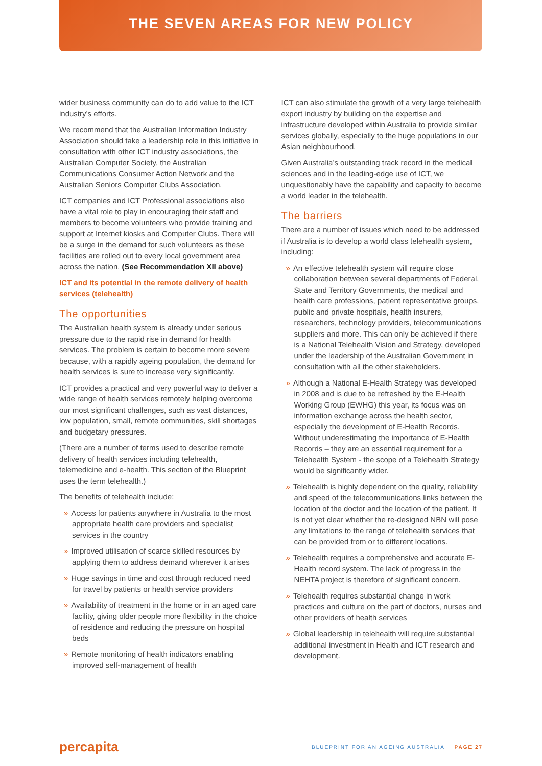THE SEVEN AREAS FOR NEW POLICY
wider business community can do to add value to the ICT industry’s efforts.
We recommend that the Australian Information Industry Association should take a leadership role in this initiative in consultation with other ICT industry associations, the Australian Computer Society, the Australian Communications Consumer Action Network and the Australian Seniors Computer Clubs Association.
ICT companies and ICT Professional associations also have a vital role to play in encouraging their staff and members to become volunteers who provide training and support at Internet kiosks and Computer Clubs. There will be a surge in the demand for such volunteers as these facilities are rolled out to every local government area across the nation. (See Recommendation XII above)
ICT and its potential in the remote delivery of health services (telehealth)
The opportunities
The Australian health system is already under serious pressure due to the rapid rise in demand for health services. The problem is certain to become more severe because, with a rapidly ageing population, the demand for health services is sure to increase very significantly.
ICT provides a practical and very powerful way to deliver a wide range of health services remotely helping overcome our most significant challenges, such as vast distances, low population, small, remote communities, skill shortages and budgetary pressures.
(There are a number of terms used to describe remote delivery of health services including telehealth, telemedicine and e-health. This section of the Blueprint uses the term telehealth.)
The benefits of telehealth include:
» Access for patients anywhere in Australia to the most appropriate health care providers and specialist services in the country
» Improved utilisation of scarce skilled resources by applying them to address demand wherever it arises
» Huge savings in time and cost through reduced need for travel by patients or health service providers
» Availability of treatment in the home or in an aged care facility, giving older people more flexibility in the choice of residence and reducing the pressure on hospital beds
» Remote monitoring of health indicators enabling improved self-management of health
ICT can also stimulate the growth of a very large telehealth export industry by building on the expertise and infrastructure developed within Australia to provide similar services globally, especially to the huge populations in our Asian neighbourhood.
Given Australia’s outstanding track record in the medical sciences and in the leading-edge use of ICT, we unquestionably have the capability and capacity to become a world leader in the telehealth.
The barriers
There are a number of issues which need to be addressed if Australia is to develop a world class telehealth system, including:
» An effective telehealth system will require close collaboration between several departments of Federal, State and Territory Governments, the medical and health care professions, patient representative groups, public and private hospitals, health insurers, researchers, technology providers, telecommunications suppliers and more. This can only be achieved if there is a National Telehealth Vision and Strategy, developed under the leadership of the Australian Government in consultation with all the other stakeholders.
» Although a National E-Health Strategy was developed in 2008 and is due to be refreshed by the E-Health Working Group (EWHG) this year, its focus was on information exchange across the health sector, especially the development of E-Health Records. Without underestimating the importance of E-Health Records – they are an essential requirement for a Telehealth System - the scope of a Telehealth Strategy would be significantly wider.
» Telehealth is highly dependent on the quality, reliability and speed of the telecommunications links between the location of the doctor and the location of the patient. It is not yet clear whether the re-designed NBN will pose any limitations to the range of telehealth services that can be provided from or to different locations.
» Telehealth requires a comprehensive and accurate E-Health record system. The lack of progress in the NEHTA project is therefore of significant concern.
» Telehealth requires substantial change in work practices and culture on the part of doctors, nurses and other providers of health services
» Global leadership in telehealth will require substantial additional investment in Health and ICT research and development.
percapita BLUEPRINT FOR AN AGEING AUSTRALIA PAGE 27